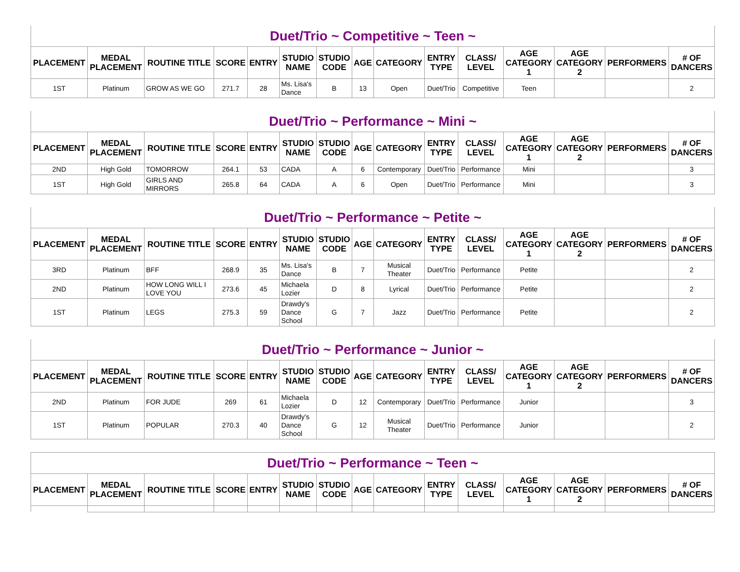| Duet/Trio ~ Competitive ~ Teen ~ | | | | | | | | | | | | | | |
| --- | --- | --- | --- | --- | --- | --- | --- | --- | --- | --- | --- | --- | --- | --- |
| PLACEMENT | MEDAL PLACEMENT | ROUTINE TITLE | SCORE | ENTRY | STUDIO NAME | STUDIO CODE | AGE | CATEGORY | ENTRY TYPE | CLASS/ LEVEL | AGE CATEGORY 1 | AGE CATEGORY 2 | PERFORMERS | # OF DANCERS |
| 1ST | Platinum | GROW AS WE GO | 271.7 | 28 | Ms. Lisa's Dance | B | 13 | Open | Duet/Trio | Competitive | Teen | | | 2 |
| Duet/Trio ~ Performance ~ Mini ~ | | | | | | | | | | | | | | |
| --- | --- | --- | --- | --- | --- | --- | --- | --- | --- | --- | --- | --- | --- | --- |
| PLACEMENT | MEDAL PLACEMENT | ROUTINE TITLE | SCORE | ENTRY | STUDIO NAME | STUDIO CODE | AGE | CATEGORY | ENTRY TYPE | CLASS/ LEVEL | AGE CATEGORY 1 | AGE CATEGORY 2 | PERFORMERS | # OF DANCERS |
| 2ND | High Gold | TOMORROW | 264.1 | 53 | CADA | A | 6 | Contemporary | Duet/Trio | Performance | Mini | | | 3 |
| 1ST | High Gold | GIRLS AND MIRRORS | 265.8 | 64 | CADA | A | 6 | Open | Duet/Trio | Performance | Mini | | | 3 |
| Duet/Trio ~ Performance ~ Petite ~ | | | | | | | | | | | | | | |
| --- | --- | --- | --- | --- | --- | --- | --- | --- | --- | --- | --- | --- | --- | --- |
| PLACEMENT | MEDAL PLACEMENT | ROUTINE TITLE | SCORE | ENTRY | STUDIO NAME | STUDIO CODE | AGE | CATEGORY | ENTRY TYPE | CLASS/ LEVEL | AGE CATEGORY 1 | AGE CATEGORY 2 | PERFORMERS | # OF DANCERS |
| 3RD | Platinum | BFF | 268.9 | 35 | Ms. Lisa's Dance | B | 7 | Musical Theater | Duet/Trio | Performance | Petite | | | 2 |
| 2ND | Platinum | HOW LONG WILL I LOVE YOU | 273.6 | 45 | Michaela Lozier | D | 8 | Lyrical | Duet/Trio | Performance | Petite | | | 2 |
| 1ST | Platinum | LEGS | 275.3 | 59 | Drawdy's Dance School | G | 7 | Jazz | Duet/Trio | Performance | Petite | | | 2 |
| Duet/Trio ~ Performance ~ Junior ~ | | | | | | | | | | | | | | |
| --- | --- | --- | --- | --- | --- | --- | --- | --- | --- | --- | --- | --- | --- | --- |
| PLACEMENT | MEDAL PLACEMENT | ROUTINE TITLE | SCORE | ENTRY | STUDIO NAME | STUDIO CODE | AGE | CATEGORY | ENTRY TYPE | CLASS/ LEVEL | AGE CATEGORY 1 | AGE CATEGORY 2 | PERFORMERS | # OF DANCERS |
| 2ND | Platinum | FOR JUDE | 269 | 61 | Michaela Lozier | D | 12 | Contemporary | Duet/Trio | Performance | Junior | | | 3 |
| 1ST | Platinum | POPULAR | 270.3 | 40 | Drawdy's Dance School | G | 12 | Musical Theater | Duet/Trio | Performance | Junior | | | 2 |
| Duet/Trio ~ Performance ~ Teen ~ | | | | | | | | | | | | | | |
| --- | --- | --- | --- | --- | --- | --- | --- | --- | --- | --- | --- | --- | --- | --- |
| PLACEMENT | MEDAL PLACEMENT | ROUTINE TITLE | SCORE | ENTRY | STUDIO NAME | STUDIO CODE | AGE | CATEGORY | ENTRY TYPE | CLASS/ LEVEL | AGE CATEGORY 1 | AGE CATEGORY 2 | PERFORMERS | # OF DANCERS |